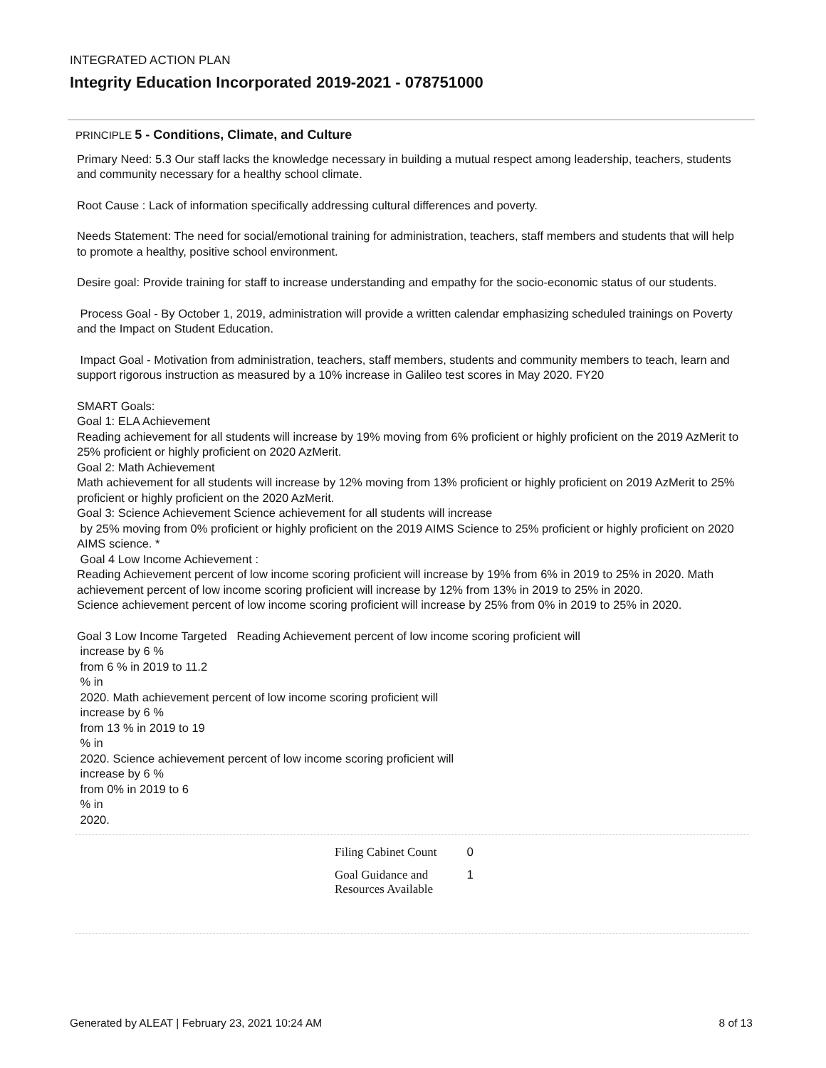INTEGRATED ACTION PLAN
Integrity Education Incorporated 2019-2021 - 078751000
PRINCIPLE 5 - Conditions, Climate, and Culture
Primary Need: 5.3 Our staff lacks the knowledge necessary in building a mutual respect among leadership, teachers, students and community necessary for a healthy school climate.
Root Cause : Lack of information specifically addressing cultural differences and poverty.
Needs Statement: The need for social/emotional training for administration, teachers, staff members and students that will help to promote a healthy, positive school environment.
Desire goal: Provide training for staff to increase understanding and empathy for the socio-economic status of our students.
Process Goal - By October 1, 2019, administration will provide a written calendar emphasizing scheduled trainings on Poverty and the Impact on Student Education.
Impact Goal - Motivation from administration, teachers, staff members, students and community members to teach, learn and support rigorous instruction as measured by a 10% increase in Galileo test scores in May 2020. FY20
SMART Goals:
Goal 1: ELA Achievement
Reading achievement for all students will increase by 19% moving from 6% proficient or highly proficient on the 2019 AzMerit to 25% proficient or highly proficient on 2020 AzMerit.
Goal 2: Math Achievement
Math achievement for all students will increase by 12% moving from 13% proficient or highly proficient on 2019 AzMerit to 25% proficient or highly proficient on the 2020 AzMerit.
Goal 3: Science Achievement Science achievement for all students will increase
by 25% moving from 0% proficient or highly proficient on the 2019 AIMS Science to 25% proficient or highly proficient on 2020 AIMS science. *
Goal 4 Low Income Achievement :
Reading Achievement percent of low income scoring proficient will increase by 19% from 6% in 2019 to 25% in 2020. Math achievement percent of low income scoring proficient will increase by 12% from 13% in 2019 to 25% in 2020.
Science achievement percent of low income scoring proficient will increase by 25% from 0% in 2019 to 25% in 2020.
Goal 3 Low Income Targeted Reading Achievement percent of low income scoring proficient will
increase by 6 %
from 6 % in 2019 to 11.2
% in
2020. Math achievement percent of low income scoring proficient will
increase by 6 %
from 13 % in 2019 to 19
% in
2020. Science achievement percent of low income scoring proficient will
increase by 6 %
from 0% in 2019 to 6
% in
2020.
| Filing Cabinet Count | 0 |
| Goal Guidance and Resources Available | 1 |
Generated by ALEAT | February 23, 2021 10:24 AM 8 of 13